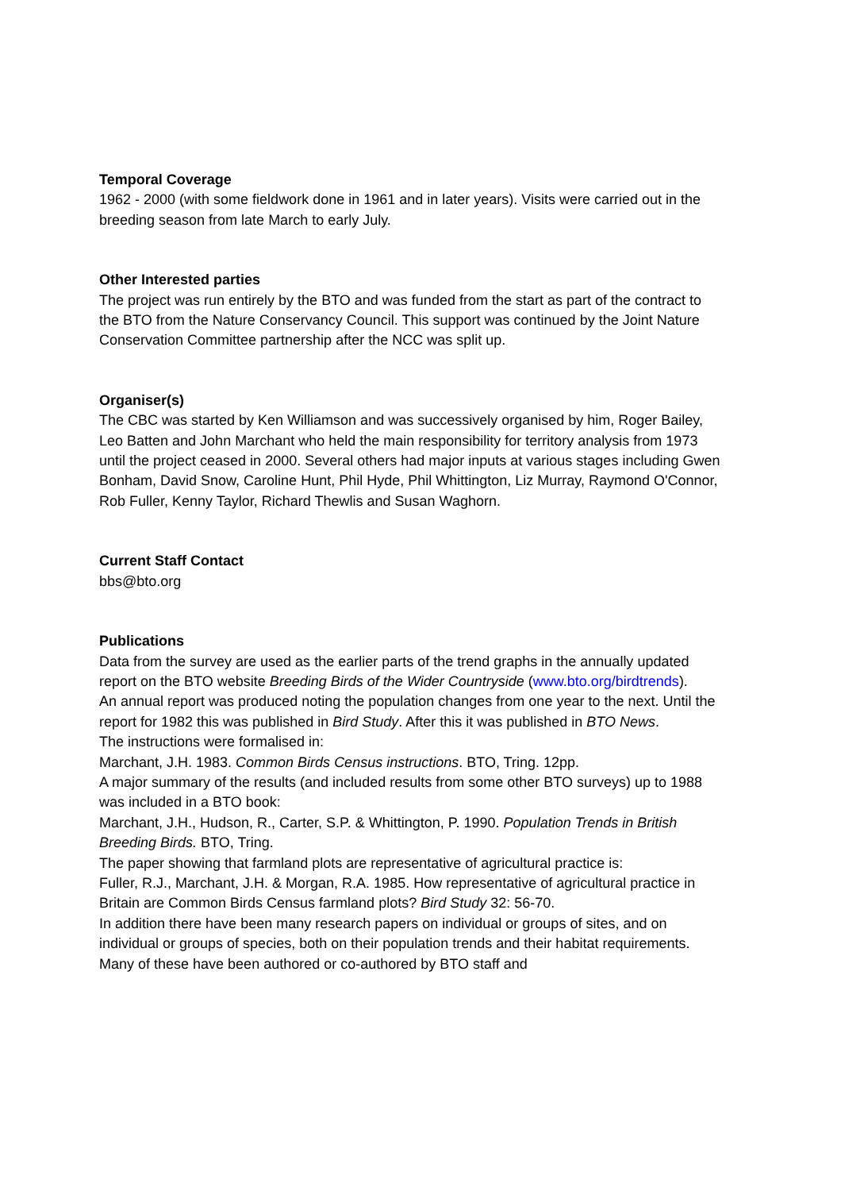Temporal Coverage
1962 - 2000 (with some fieldwork done in 1961 and in later years). Visits were carried out in the breeding season from late March to early July.
Other Interested parties
The project was run entirely by the BTO and was funded from the start as part of the contract to the BTO from the Nature Conservancy Council. This support was continued by the Joint Nature Conservation Committee partnership after the NCC was split up.
Organiser(s)
The CBC was started by Ken Williamson and was successively organised by him, Roger Bailey, Leo Batten and John Marchant who held the main responsibility for territory analysis from 1973 until the project ceased in 2000. Several others had major inputs at various stages including Gwen Bonham, David Snow, Caroline Hunt, Phil Hyde, Phil Whittington, Liz Murray, Raymond O'Connor, Rob Fuller, Kenny Taylor, Richard Thewlis and Susan Waghorn.
Current Staff Contact
bbs@bto.org
Publications
Data from the survey are used as the earlier parts of the trend graphs in the annually updated report on the BTO website Breeding Birds of the Wider Countryside (www.bto.org/birdtrends).
An annual report was produced noting the population changes from one year to the next. Until the report for 1982 this was published in Bird Study. After this it was published in BTO News.
The instructions were formalised in:
Marchant, J.H. 1983. Common Birds Census instructions. BTO, Tring. 12pp.
A major summary of the results (and included results from some other BTO surveys) up to 1988 was included in a BTO book:
Marchant, J.H., Hudson, R., Carter, S.P. & Whittington, P. 1990. Population Trends in British Breeding Birds. BTO, Tring.
The paper showing that farmland plots are representative of agricultural practice is:
Fuller, R.J., Marchant, J.H. & Morgan, R.A. 1985. How representative of agricultural practice in Britain are Common Birds Census farmland plots? Bird Study 32: 56-70.
In addition there have been many research papers on individual or groups of sites, and on individual or groups of species, both on their population trends and their habitat requirements. Many of these have been authored or co-authored by BTO staff and